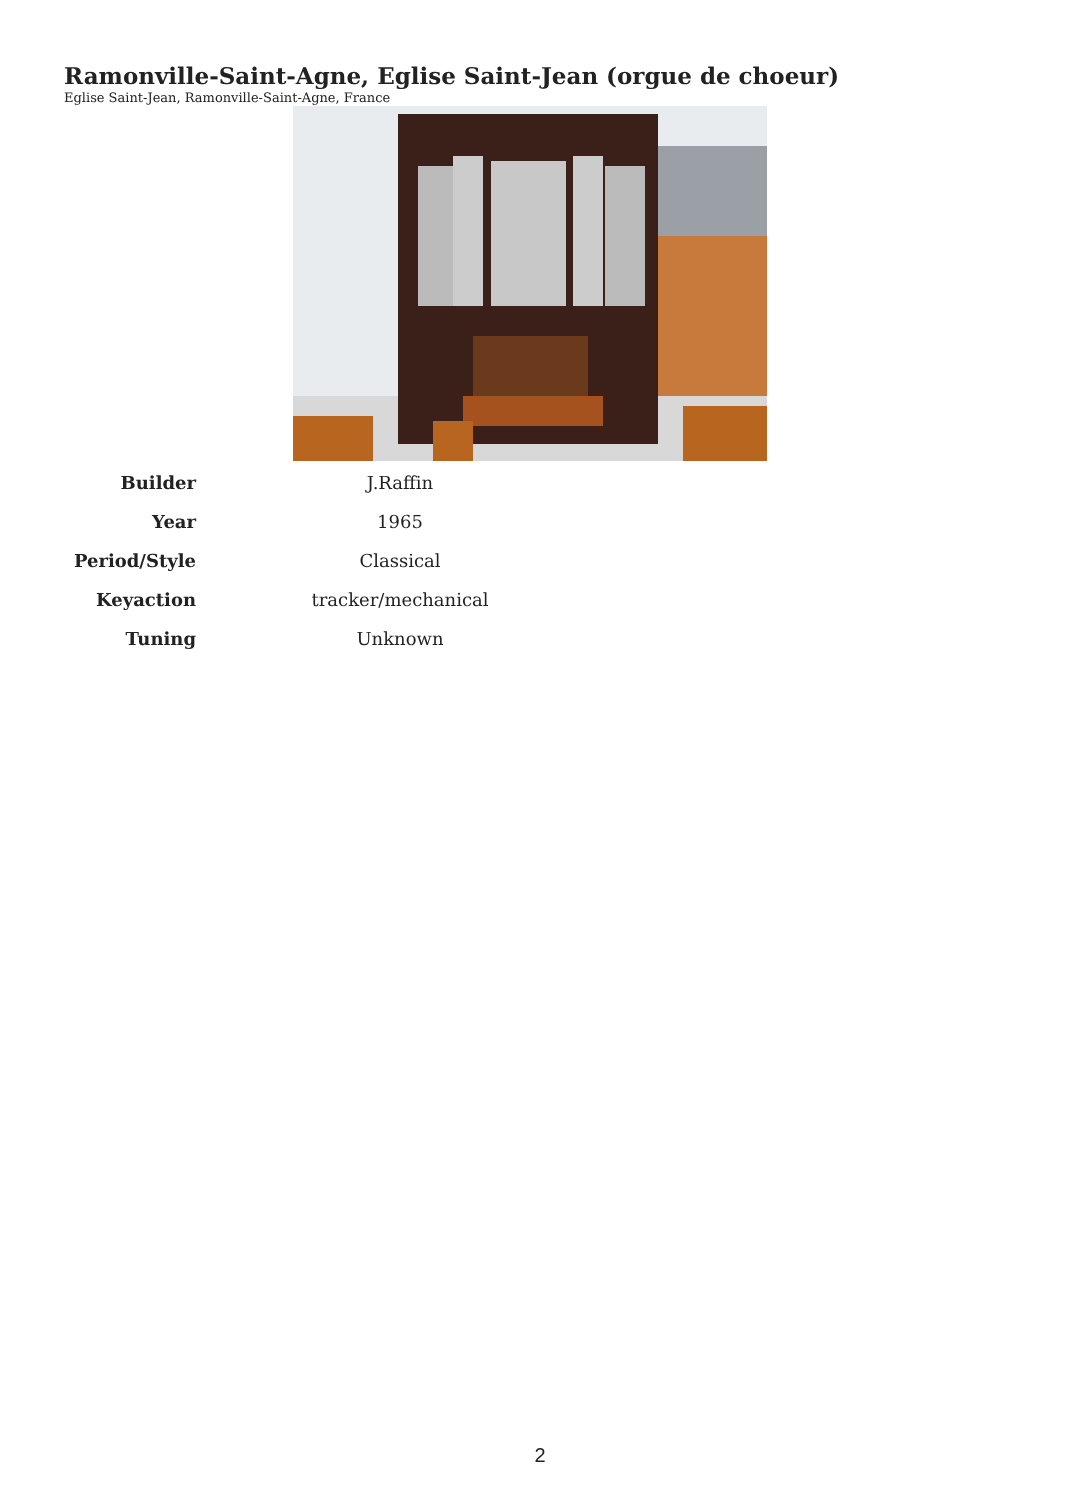Ramonville-Saint-Agne, Eglise Saint-Jean (orgue de choeur)
Eglise Saint-Jean, Ramonville-Saint-Agne, France
| Builder | J.Raffin |
| Year | 1965 |
| Period/Style | Classical |
| Keyaction | tracker/mechanical |
| Tuning | Unknown |
2